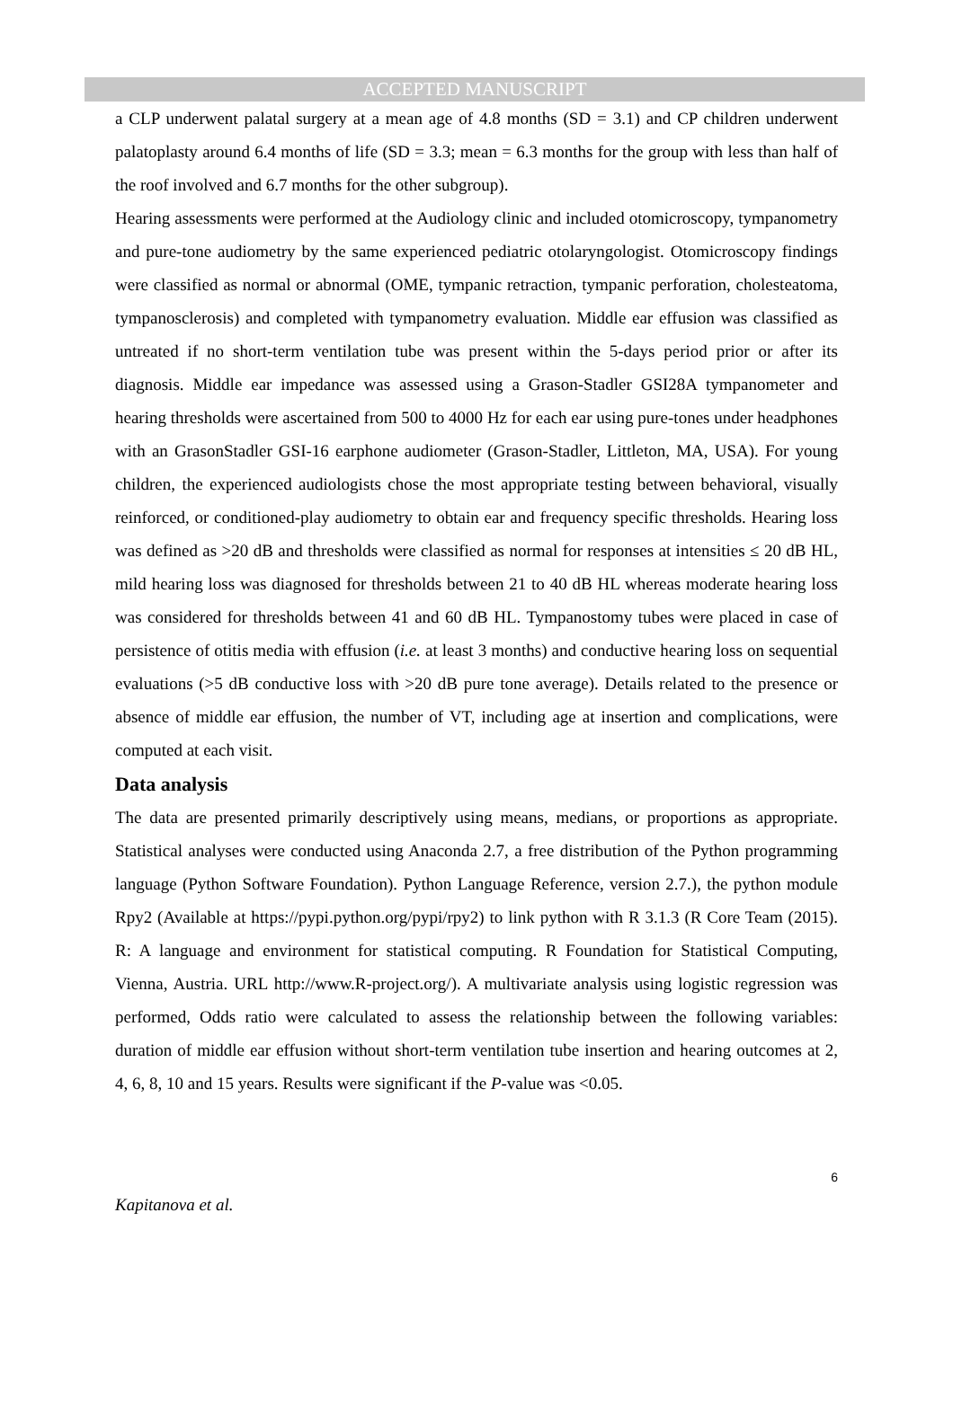ACCEPTED MANUSCRIPT
a CLP underwent palatal surgery at a mean age of 4.8 months (SD = 3.1) and CP children underwent palatoplasty around 6.4 months of life (SD = 3.3; mean = 6.3 months for the group with less than half of the roof involved and 6.7 months for the other subgroup).
Hearing assessments were performed at the Audiology clinic and included otomicroscopy, tympanometry and pure-tone audiometry by the same experienced pediatric otolaryngologist. Otomicroscopy findings were classified as normal or abnormal (OME, tympanic retraction, tympanic perforation, cholesteatoma, tympanosclerosis) and completed with tympanometry evaluation. Middle ear effusion was classified as untreated if no short-term ventilation tube was present within the 5-days period prior or after its diagnosis. Middle ear impedance was assessed using a Grason-Stadler GSI28A tympanometer and hearing thresholds were ascertained from 500 to 4000 Hz for each ear using pure-tones under headphones with an GrasonStadler GSI-16 earphone audiometer (Grason-Stadler, Littleton, MA, USA). For young children, the experienced audiologists chose the most appropriate testing between behavioral, visually reinforced, or conditioned-play audiometry to obtain ear and frequency specific thresholds. Hearing loss was defined as >20 dB and thresholds were classified as normal for responses at intensities ≤ 20 dB HL, mild hearing loss was diagnosed for thresholds between 21 to 40 dB HL whereas moderate hearing loss was considered for thresholds between 41 and 60 dB HL. Tympanostomy tubes were placed in case of persistence of otitis media with effusion (i.e. at least 3 months) and conductive hearing loss on sequential evaluations (>5 dB conductive loss with >20 dB pure tone average). Details related to the presence or absence of middle ear effusion, the number of VT, including age at insertion and complications, were computed at each visit.
Data analysis
The data are presented primarily descriptively using means, medians, or proportions as appropriate. Statistical analyses were conducted using Anaconda 2.7, a free distribution of the Python programming language (Python Software Foundation). Python Language Reference, version 2.7.), the python module Rpy2 (Available at https://pypi.python.org/pypi/rpy2) to link python with R 3.1.3 (R Core Team (2015). R: A language and environment for statistical computing. R Foundation for Statistical Computing, Vienna, Austria. URL http://www.R-project.org/). A multivariate analysis using logistic regression was performed, Odds ratio were calculated to assess the relationship between the following variables: duration of middle ear effusion without short-term ventilation tube insertion and hearing outcomes at 2, 4, 6, 8, 10 and 15 years. Results were significant if the P-value was <0.05.
6
Kapitanova et al.